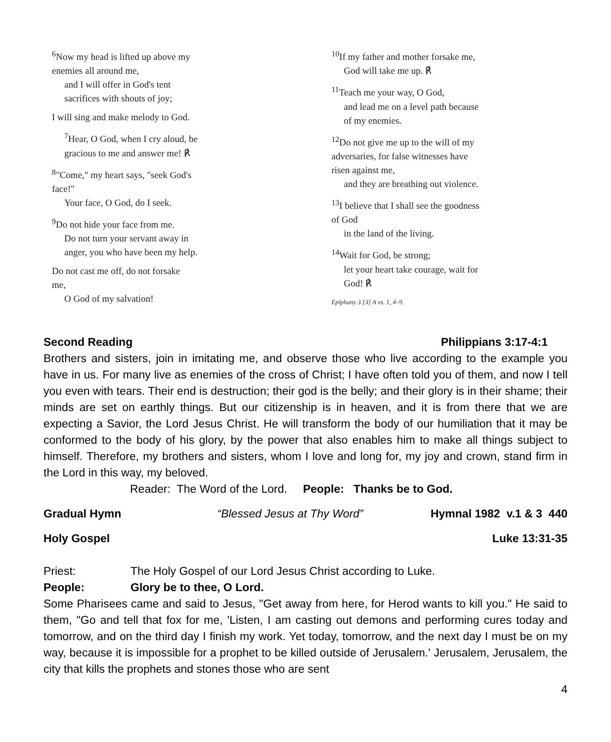<sup>6</sup> Now my head is lifted up above my
enemies all around me,
and I will offer in God's tent
sacrifices with shouts of joy;
I will sing and make melody to God.
<sup>7</sup> Hear, O God, when I cry aloud, be
gracious to me and answer me! ℟
<sup>8</sup> "Come," my heart says, "seek God's
face!"
Your face, O God, do I seek.
<sup>9</sup> Do not hide your face from me.
Do not turn your servant away in
anger, you who have been my help.
Do not cast me off, do not forsake
me,
O God of my salvation!
<sup>10</sup> If my father and mother forsake me,
God will take me up. ℟
<sup>11</sup> Teach me your way, O God,
and lead me on a level path because
of my enemies.
<sup>12</sup> Do not give me up to the will of my
adversaries, for false witnesses have
risen against me,
and they are breathing out violence.
<sup>13</sup> I believe that I shall see the goodness
of God
in the land of the living.
<sup>14</sup> Wait for God, be strong;
let your heart take courage, wait for
God! ℟
Epiphany 3 [3] A vs. 1, 4–9.
Second Reading Philippians 3:17-4:1
Brothers and sisters, join in imitating me, and observe those who live according to the example you have in us. For many live as enemies of the cross of Christ; I have often told you of them, and now I tell you even with tears. Their end is destruction; their god is the belly; and their glory is in their shame; their minds are set on earthly things. But our citizenship is in heaven, and it is from there that we are expecting a Savior, the Lord Jesus Christ. He will transform the body of our humiliation that it may be conformed to the body of his glory, by the power that also enables him to make all things subject to himself. Therefore, my brothers and sisters, whom I love and long for, my joy and crown, stand firm in the Lord in this way, my beloved.
Reader: The Word of the Lord. People: Thanks be to God.
Gradual Hymn “Blessed Jesus at Thy Word” Hymnal 1982 v.1 & 3 440
Holy Gospel Luke 13:31-35
Priest: The Holy Gospel of our Lord Jesus Christ according to Luke.
People: Glory be to thee, O Lord.
Some Pharisees came and said to Jesus, "Get away from here, for Herod wants to kill you." He said to them, "Go and tell that fox for me, 'Listen, I am casting out demons and performing cures today and tomorrow, and on the third day I finish my work. Yet today, tomorrow, and the next day I must be on my way, because it is impossible for a prophet to be killed outside of Jerusalem.' Jerusalem, Jerusalem, the city that kills the prophets and stones those who are sent
4